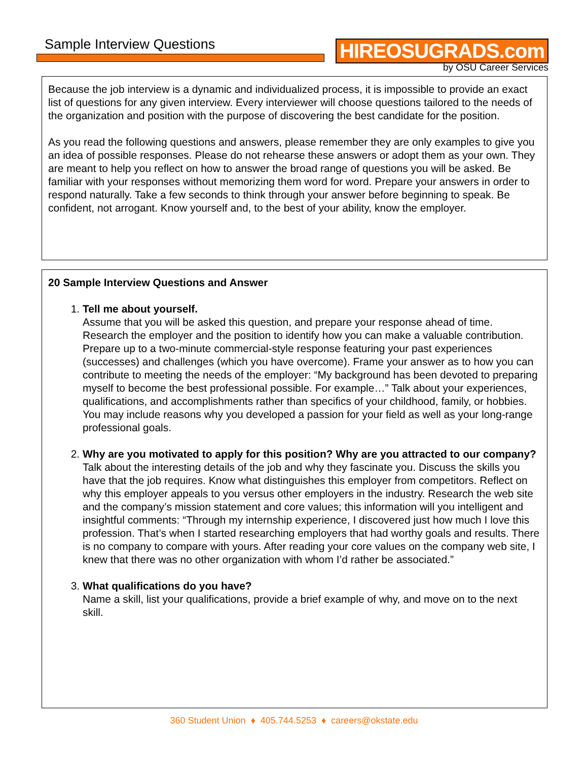Sample Interview Questions HIREOSUGRADS.com
by OSU Career Services
Because the job interview is a dynamic and individualized process, it is impossible to provide an exact list of questions for any given interview. Every interviewer will choose questions tailored to the needs of the organization and position with the purpose of discovering the best candidate for the position.
As you read the following questions and answers, please remember they are only examples to give you an idea of possible responses. Please do not rehearse these answers or adopt them as your own. They are meant to help you reflect on how to answer the broad range of questions you will be asked. Be familiar with your responses without memorizing them word for word. Prepare your answers in order to respond naturally. Take a few seconds to think through your answer before beginning to speak. Be confident, not arrogant. Know yourself and, to the best of your ability, know the employer.
20 Sample Interview Questions and Answer
1. Tell me about yourself.
Assume that you will be asked this question, and prepare your response ahead of time. Research the employer and the position to identify how you can make a valuable contribution. Prepare up to a two-minute commercial-style response featuring your past experiences (successes) and challenges (which you have overcome). Frame your answer as to how you can contribute to meeting the needs of the employer: “My background has been devoted to preparing myself to become the best professional possible. For example…” Talk about your experiences, qualifications, and accomplishments rather than specifics of your childhood, family, or hobbies. You may include reasons why you developed a passion for your field as well as your long-range professional goals.
2. Why are you motivated to apply for this position? Why are you attracted to our company?
Talk about the interesting details of the job and why they fascinate you. Discuss the skills you have that the job requires. Know what distinguishes this employer from competitors. Reflect on why this employer appeals to you versus other employers in the industry. Research the web site and the company’s mission statement and core values; this information will you intelligent and insightful comments: “Through my internship experience, I discovered just how much I love this profession. That’s when I started researching employers that had worthy goals and results. There is no company to compare with yours. After reading your core values on the company web site, I knew that there was no other organization with whom I’d rather be associated.”
3. What qualifications do you have?
Name a skill, list your qualifications, provide a brief example of why, and move on to the next skill.
360 Student Union ♦ 405.744.5253 ♦ careers@okstate.edu